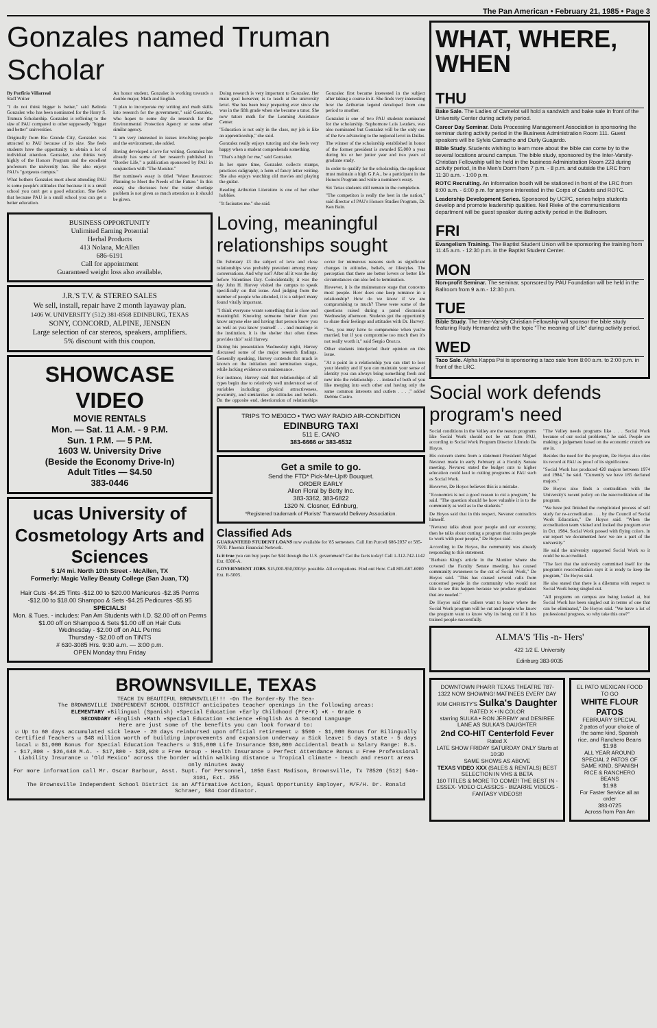The Pan American • February 21, 1985 • Page 3
Gonzales named Truman Scholar
By Porfirio Villarreal
Staff Writer
"I do not think bigger is better," said Belinda Gonzalez who has been nominated for the Harry S. Truman Scholarship. Gonzalez is reffering to the size of PAU compared to other supposedly "bigger and better" universities.
Originally from Rio Grande City, Gonzalez was attracted to PAU because of its size. She feels students have the opportunity to obtain a lot of individual attention. Gonzalez, also thinks very highly of the Honors Program and the excellent professors the university has. She also enjoys PAU's "gorgeous campus."
What bothers Gonzalez most about attending PAU is some people's attitudes that because it is a small school you can't get a good education. She feels that because PAU is a small school you can get a better education.
An honor student, Gonzalez is working towards a double major, Math and English.
"I plan to incorporate my writing and math skills into research for the government," said Gonzalez, who hopes to some day do research for the Environmental Protection Agency or some other similar agency.
"I am very interested in issues involving people and the environment, she added.
Having developed a love for writing, Gonzalez has already has some of her research published in "Border Life," a publication sponsored by PAU in conjunction with "The Monitor."
Her nominee's essay is titled "Water Resources: Planning to Meet the Needs of the Future." In this essay, she discusses how the water shortage problem is not given as much attention as it should be given.
Doing research is very important to Gonzalez. Her main goal however, is to teach at the university level. She has been busy preparing ever since she was in the fifth grade when she became a tutor. She now tutors math for the Learning Assistance Center.
"Education is not only in the class, my job is like an apprenticeship," she said.
Gonzalez really enjoys tutoring and she feels very happy when a student comprehends something.
"That's a high for me," said Gonzalez.
In her spare time, Gonzalez collects stamps, practices caligraphy, a form of fancy letter writing. She also enjoys watching old movies and playing the guitar.
Reading Arthurian Literature is one of her other hobbies.
"It facinates me." she said.
Gonzalez first became interested in the subject after taking a course in it. She finds very interesting how the Arthurian legend developed from one period to another.
Gonzalez is one of two PAU students nominated for the scholarship. Sophomore Lois Leuders, was also nominated but Gonzalez will be the only one of the two advancing to the regional level in Dallas.
The winner of the scholarship established in honor of the former president is awarded $5,000 a year during his or her junior year and two years of graduate study.
In order to qualify for the scholarship, the applicant must maintain a high G.P.A., be a participant in the Honors Program and write a nominee's essay.
Six Texas students still remain in the completion.
"The competiton is really the best in the nation," said director of PAU's Honors Studies Program, Dr. Ken Bain.
BUSINESS OPPORTUNITY
Unlimited Earning Potential
Herbal Products
413 Nolana, McAllen
686-6191
Call for appointment
Guaranteed weight loss also available.
J.R.'S T.V. & STEREO SALES
We sell, install, repair have 2 month layaway plan.
1406 W. UNIVERSITY (512) 381-8568 EDINBURG, TEXAS
SONY, CONCORD, ALPINE, JENSEN
Large selection of car stereos, speakers, amplifiers.
5% discount with this coupon.
SHOWCASE VIDEO
MOVIE RENTALS
Mon. — Sat. 11 A.M. - 9 P.M.
Sun. 1 P.M. — 5 P.M.
1603 W. University Drive
(Beside the Economy Drive-In)
Adult Titles — $4.50
383-0446
ucas University of Cosmetology Arts and Sciences
5 1/4 mi. North 10th Street - McAllen, TX
Formerly: Magic Valley Beauty College (San Juan, TX)
Hair Cuts -$4.25 Tints -$12.00 to $20.00 Manicures -$2.35 Perms -$12.00 to $18.00 Shampoo & Sets -$4.25 Pedicures -$5.95
SPECIALS!
Mon. & Tues. - includes: Pan Am Students with I.D. $2.00 off on Perms $1.00 off on Shampoo & Sets $1.00 off on Hair Cuts
Wednesday - $2.00 off on ALL Perms
Thursday - $2.00 off on TINTS
# 630-3085 Hrs. 9:30 a.m. — 3:00 p.m.
OPEN Monday thru Friday
Loving, meaningful relationships sought
On February 13 the subject of love and close relationships was probably prevalent among many conversations. And why not? After all it was the day before Valentines Day. Coincidentally, it was the day John H. Harvey visited the campus to speak specifically on that issue. And judging from the number of people who attended, it is a subject many found vitally important.
"I think everyone wants something that is close and meaningful. Knowing someone better than you know anyone else and having that person know you as well as you know yourself . . . and marriage is the institution, it is the shelter that often times provides this" said Harvey.
During his presentation Wednesday night, Harvey discussed some of the major research findings. Generally speaking, Harvey contends that much is known on the initiation and termination stages, while lacking evidence on maintenance.
For instance, Harvey said that relationships of all types begin due to relatively well understood set of variables including: physical attractiveness, proximity, and similarities in attitudes and beliefs. On the opposite end, deterioration of relationships occur for numerous reasons such as significant changes in attitudes, beliefs, or lifestyles. The perception that there are better lovers or better life circumstances can also led to termination.
However, it is the maintenance stage that concerns most people. How does one keep romance in a relationship? How do we know if we are compromising to much? These were some of the questions raised during a panel discussion Wednesday afternoon. Students got the opportunity to share their feelings and attitudes with Dr. Harvey.
"Yes, you may have to compromise when you're married, but if you compromise too much then it's not really worth it," said Sergio Orozco.
Other students interjected their opinion on this issue.
"At a point in a relationship you can start to loss your identity and if you can maintain your sense of identity you can always bring something fresh and new into the relationship . . . instead of both of you like merging into each other and having only the same common interests and outlets . . . ," added Debbie Castro.
TRIPS TO MEXICO • TWO WAY RADIO AIR-CONDITION
EDINBURG TAXI
511 E. CANO
383-6666 or 383-6532
Get a smile to go.
Send the FTD* Pick-Me-Up® Bouquet.
ORDER EARLY
Allen Floral by Betty Inc.
383-3362, 383-6822
1320 N. Closner, Edinburg,
*Registered trademark of Florists' Transworld Delivery Association.
Classified Ads
GUARANTEED STUDENT LOANS now available for '85 semesters. Call Jim Purcell 686-2037 or 585-7970. Phoenix Financial Network.
Is it true you can buy jeeps for $44 through the U.S. government? Get the facts today! Call 1-312-742-1142 Ext. 8300-A.
GOVERNMENT JOBS. $15,000-$50,000/yr. possible. All occupations. Find out How. Call 805-687-6000 Ext. R-5005.
BROWNSVILLE, TEXAS
TEACH IN BEAUTIFUL BROWNSVILLE!!! -On The Border-By The Sea-
The BROWNSVILLE INDEPENDENT SCHOOL DISTRICT anticipates teacher openings in the following areas:
ELEMENTARY ✦Bilingual (Spanish) ✦Special Education ✦Early Childhood (Pre-K) ✦K - Grade 6
SECONDARY ✦English ✦Math ✦Special Education ✦Science ✦English As A Second Language
Here are just some of the benefits you can look forward to:
☑ Up to 60 days accumulated sick leave - 20 days reimbursed upon official retirement ☑ $500 - $1,000 Bonus for Bilingually Certified Teachers ☑ $48 million worth of building improvements and expansion underway ☑ Sick leave: 5 days state - 5 days local ☑ $1,000 Bonus for Special Education Teachers ☑ $15,000 Life Insurance $30,000 Accidental Death ☑ Salary Range: B.S. - $17,800 - $26,640 M.A. - $17,800 - $28,920 ☑ Free Group - Health Insurance ☑ Perfect Attendance Bonus ☑ Free Professional Liability Insurance ☑ 'Old Mexico' across the border within walking distance ☑ Tropical climate - beach and resort areas only minutes away
For more information call Mr. Oscar Barbour, Asst. Supt. for Personnel, 1050 East Madison, Brownsville, Tx 78520 (512) 546-3101, Ext. 255
The Brownsville Independent School District is an Affirmative Action, Equal Opportunity Employer, M/F/H. Dr. Ronald Schraer, 504 Coordinator.
WHAT, WHERE, WHEN
THU
Bake Sale. The Ladies of Camelot will hold a sandwich and bake sale in front of the University Center during activity period.
Career Day Seminar. Data Processing Management Association is sponsoring the seminar during activity period in the Business Administration Room 111. Guest speakers will be Sylvia Camacho and Durly Guajardo.
Bible Study. Students wishing to learn more about the bible can come by to the several locations around campus. The bible study, sponsored by the Inter-Varsity-Christian Fellowship will be held in the business Administration Room 223 during activity period, in the Men's Dorm from 7 p.m. - 8 p.m. and outside the LRC from 11:30 a.m. - 1:00 p.m.
ROTC Recruiting. An information booth will be stationed in front of the LRC from 8:00 a.m. - 6:00 p.m. for anyone interested in the Corps of Cadets and ROTC.
Leadership Development Series. Sponsored by UCPC, series helps students develop and promote leadership qualities. Neil Rieke of the communications department will be guest speaker during activity period in the Ballroom.
FRI
Evangelism Training. The Baptist Student Union will be sponsoring the training from 11:45 a.m. - 12:30 p.m. in the Baptist Student Center.
MON
Non-profit Seminar. The seminar, sponsored by PAU Foundation will be held in the Ballroom from 9 a.m.- 12:30 p.m.
TUE
Bible Study. The Inter-Varsity Christian Fellowship will sponsor the bible study featuring Rudy Hernandez with the topic "The meaning of Life" during activity period.
WED
Taco Sale. Alpha Kappa Psi is sponsoring a taco sale from 8:00 a.m. to 2:00 p.m. in front of the LRC.
Social work defends program's need
Social conditions in the Valley are the reason programs like Social Work should not be cut from PAU, according to Social Work Program Director Librado De Hoyos.
His concern stems from a statement President Miguel Nevarez made in early February at a Faculty Senate meeting. Nevarez stated the budget cuts to higher education could lead to cutting programs at PAU such as Social Work.
However, De Hoyos believes this is a mistake.
"Economics is not a good reason to cut a program," he said. "The question should be how valuable it is to the community as well as to the students."
De Hoyos said that in this respect, Nevarez contradicts himself.
"Nevarez talks about poor people and our economy, then he talks about cutting a program that trains people to work with poor people," De Hoyos said.
According to De Hoyos, the community was already responding to this statement.
"Barbara King's article in the Monitor where she covered the Faculty Senate meeting, has caused community awareness to the cut of Social Work," De Hoyos said. "This has caused several calls from concerned people in the community who would not like to see this happen because we produce graduates that are needed."
De Hoyos said the callers want to know where the Social Work program will be cut and people who know the program want to know why its being cut if it has trained people successfully.
"The Valley needs programs like . . . Social Work because of our social problems," he said. People are making a judgement based on the economic crunch we are in.
Besides the need for the program, De Hoyos also cites its record at PAU as proof of its significance.
"Social Work has produced 420 majors between 1974 and 1984," he said. "Currently we have 185 declared majors."
De Hoyos also finds a contradition with the University's recent policy on the reaccreditation of the program.
"We have just finished the complicated process of self study for re-accreditation . . . by the Council of Social Work Education," De Hoyos said. "When the accreditation team visited and looked the program over in Oct. 1984, Social Work passed with flying colors. In our report we documented how we are a part of the university."
He said the university supported Social Work so it could be re-accredited.
"The fact that the university committed itself for the program's reaccreditation says it is ready to keep the program," De Hoyos said.
He also stated that there is a dilemma with respect to Social Work being singled out.
"All programs on campus are being looked at, but Social Work has been singled out in terms of one that can be eliminated," De Hoyos said. "We have a lot of professional progress, so why take this one?"
ALMA'S 'His -n- Hers'
422 1/2 E. University
Edinburg 383-9035
DOWNTOWN PHARR TEXAS THEATRE 787-1322 NOW SHOWING! MATINEES EVERY DAY
KIM CHRISTY'S Sulka's Daughter
RATED X • IN COLOR
starring SULKA • RON JEREMY and DESIREE LANE AS SULKA'S DAUGHTER
2nd CO-HIT Centerfold Fever Rated X
LATE SHOW FRIDAY SATURDAY ONLY Starts at 10:30
SAME SHOWS AS ABOVE
TEXAS VIDEO XXX (SALES & RENTALS) BEST SELECTION IN VHS & BETA
160 TITLES & MORE TO COME!! THE BEST IN -ESSEX- VIDEO CLASSICS - BIZARRE VIDEOS - FANTASY VIDEOS!!
EL PATO MEXICAN FOOD TO GO
WHITE FLOUR PATOS
FEBRUARY SPECIAL
2 patos of your choice of the same kind, Spanish rice, and Ranchero Beans
$1.98
ALL YEAR AROUND SPECIAL 2 PATOS OF SAME KIND, SPANISH RICE & RANCHERO BEANS
$1.98
For Faster Service all an order
383-0725
Across from Pan Am